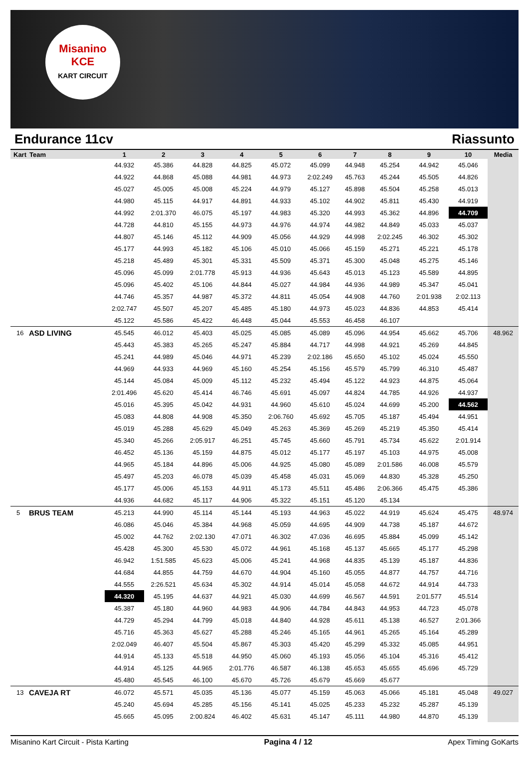Misanino
KCE
KART CIRCUIT
Endurance 11cv Riassunto
| Kart | Team | 1 | 2 | 3 | 4 | 5 | 6 | 7 | 8 | 9 | 10 | Media |
| --- | --- | --- | --- | --- | --- | --- | --- | --- | --- | --- | --- | --- |
| | | 44.932 | 45.386 | 44.828 | 44.825 | 45.072 | 45.099 | 44.948 | 45.254 | 44.942 | 45.046 | |
| | | 44.922 | 44.868 | 45.088 | 44.981 | 44.973 | 2:02.249 | 45.763 | 45.244 | 45.505 | 44.826 | |
| | | 45.027 | 45.005 | 45.008 | 45.224 | 44.979 | 45.127 | 45.898 | 45.504 | 45.258 | 45.013 | |
| | | 44.980 | 45.115 | 44.917 | 44.891 | 44.933 | 45.102 | 44.902 | 45.811 | 45.430 | 44.919 | |
| | | 44.992 | 2:01.370 | 46.075 | 45.197 | 44.983 | 45.320 | 44.993 | 45.362 | 44.896 | 44.709 | |
| | | 44.728 | 44.810 | 45.155 | 44.973 | 44.976 | 44.974 | 44.982 | 44.849 | 45.033 | 45.037 | |
| | | 44.807 | 45.146 | 45.112 | 44.909 | 45.056 | 44.929 | 44.998 | 2:02.245 | 46.302 | 45.302 | |
| | | 45.177 | 44.993 | 45.182 | 45.106 | 45.010 | 45.066 | 45.159 | 45.271 | 45.221 | 45.178 | |
| | | 45.218 | 45.489 | 45.301 | 45.331 | 45.509 | 45.371 | 45.300 | 45.048 | 45.275 | 45.146 | |
| | | 45.096 | 45.099 | 2:01.778 | 45.913 | 44.936 | 45.643 | 45.013 | 45.123 | 45.589 | 44.895 | |
| | | 45.096 | 45.402 | 45.106 | 44.844 | 45.027 | 44.984 | 44.936 | 44.989 | 45.347 | 45.041 | |
| | | 44.746 | 45.357 | 44.987 | 45.372 | 44.811 | 45.054 | 44.908 | 44.760 | 2:01.938 | 2:02.113 | |
| | | 2:02.747 | 45.507 | 45.207 | 45.485 | 45.180 | 44.973 | 45.023 | 44.836 | 44.853 | 45.414 | |
| | | 45.122 | 45.586 | 45.422 | 46.448 | 45.044 | 45.553 | 46.458 | 46.107 | | | |
| 16 | ASD LIVING | 45.545 | 46.012 | 45.403 | 45.025 | 45.085 | 45.089 | 45.096 | 44.954 | 45.662 | 45.706 | 48.962 |
| | | 45.443 | 45.383 | 45.265 | 45.247 | 45.884 | 44.717 | 44.998 | 44.921 | 45.269 | 44.845 | |
| | | 45.241 | 44.989 | 45.046 | 44.971 | 45.239 | 2:02.186 | 45.650 | 45.102 | 45.024 | 45.550 | |
| | | 44.969 | 44.933 | 44.969 | 45.160 | 45.254 | 45.156 | 45.579 | 45.799 | 46.310 | 45.487 | |
| | | 45.144 | 45.084 | 45.009 | 45.112 | 45.232 | 45.494 | 45.122 | 44.923 | 44.875 | 45.064 | |
| | | 2:01.496 | 45.620 | 45.414 | 46.746 | 45.691 | 45.097 | 44.824 | 44.785 | 44.926 | 44.937 | |
| | | 45.016 | 45.395 | 45.042 | 44.931 | 44.960 | 45.610 | 45.024 | 44.699 | 45.200 | 44.562 | |
| | | 45.083 | 44.808 | 44.908 | 45.350 | 2:06.760 | 45.692 | 45.705 | 45.187 | 45.494 | 44.951 | |
| | | 45.019 | 45.288 | 45.629 | 45.049 | 45.263 | 45.369 | 45.269 | 45.219 | 45.350 | 45.414 | |
| | | 45.340 | 45.266 | 2:05.917 | 46.251 | 45.745 | 45.660 | 45.791 | 45.734 | 45.622 | 2:01.914 | |
| | | 46.452 | 45.136 | 45.159 | 44.875 | 45.012 | 45.177 | 45.197 | 45.103 | 44.975 | 45.008 | |
| | | 44.965 | 45.184 | 44.896 | 45.006 | 44.925 | 45.080 | 45.089 | 2:01.586 | 46.008 | 45.579 | |
| | | 45.497 | 45.203 | 46.078 | 45.039 | 45.458 | 45.031 | 45.069 | 44.830 | 45.328 | 45.250 | |
| | | 45.177 | 45.006 | 45.153 | 44.911 | 45.173 | 45.511 | 45.486 | 2:06.366 | 45.475 | 45.386 | |
| | | 44.936 | 44.682 | 45.117 | 44.906 | 45.322 | 45.151 | 45.120 | 45.134 | | | |
| 5 | BRUS TEAM | 45.213 | 44.990 | 45.114 | 45.144 | 45.193 | 44.963 | 45.022 | 44.919 | 45.624 | 45.475 | 48.974 |
| | | 46.086 | 45.046 | 45.384 | 44.968 | 45.059 | 44.695 | 44.909 | 44.738 | 45.187 | 44.672 | |
| | | 45.002 | 44.762 | 2:02.130 | 47.071 | 46.302 | 47.036 | 46.695 | 45.884 | 45.099 | 45.142 | |
| | | 45.428 | 45.300 | 45.530 | 45.072 | 44.961 | 45.168 | 45.137 | 45.665 | 45.177 | 45.298 | |
| | | 46.942 | 1:51.585 | 45.623 | 45.006 | 45.241 | 44.968 | 44.835 | 45.139 | 45.187 | 44.836 | |
| | | 44.684 | 44.855 | 44.759 | 44.670 | 44.904 | 45.160 | 45.055 | 44.877 | 44.757 | 44.716 | |
| | | 44.555 | 2:26.521 | 45.634 | 45.302 | 44.914 | 45.014 | 45.058 | 44.672 | 44.914 | 44.733 | |
| | | 44.320 | 45.195 | 44.637 | 44.921 | 45.030 | 44.699 | 46.567 | 44.591 | 2:01.577 | 45.514 | |
| | | 45.387 | 45.180 | 44.960 | 44.983 | 44.906 | 44.784 | 44.843 | 44.953 | 44.723 | 45.078 | |
| | | 44.729 | 45.294 | 44.799 | 45.018 | 44.840 | 44.928 | 45.611 | 45.138 | 46.527 | 2:01.366 | |
| | | 45.716 | 45.363 | 45.627 | 45.288 | 45.246 | 45.165 | 44.961 | 45.265 | 45.164 | 45.289 | |
| | | 2:02.049 | 46.407 | 45.504 | 45.867 | 45.303 | 45.420 | 45.299 | 45.332 | 45.085 | 44.951 | |
| | | 44.914 | 45.133 | 45.518 | 44.950 | 45.060 | 45.193 | 45.056 | 45.104 | 45.316 | 45.412 | |
| | | 44.914 | 45.125 | 44.965 | 2:01.776 | 46.587 | 46.138 | 45.653 | 45.655 | 45.696 | 45.729 | |
| | | 45.480 | 45.545 | 46.100 | 45.670 | 45.726 | 45.679 | 45.669 | 45.677 | | | |
| 13 | CAVEJA RT | 46.072 | 45.571 | 45.035 | 45.136 | 45.077 | 45.159 | 45.063 | 45.066 | 45.181 | 45.048 | 49.027 |
| | | 45.240 | 45.694 | 45.285 | 45.156 | 45.141 | 45.025 | 45.233 | 45.232 | 45.287 | 45.139 | |
| | | 45.665 | 45.095 | 2:00.824 | 46.402 | 45.631 | 45.147 | 45.111 | 44.980 | 44.870 | 45.139 | |
Misanino Kart Circuit - Pista Karting Pagina 4 / 12 Apex Timing GoKarts